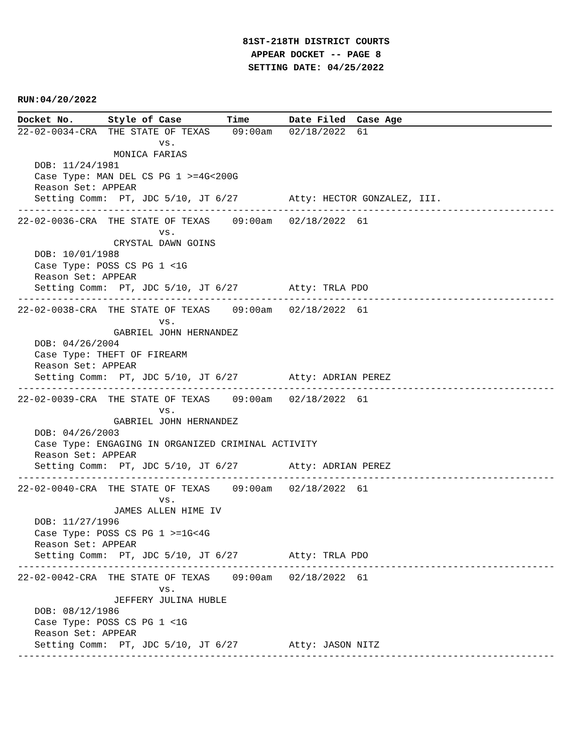81ST-218TH DISTRICT COURTS
APPEAR DOCKET -- PAGE 8
SETTING DATE: 04/25/2022
RUN:04/20/2022
Docket No.      Style of Case        Time       Date Filed  Case Age22-02-0034-CRA  THE STATE OF TEXAS    09:00am   02/18/2022  61
                         vs.
                 MONICA FARIAS
   DOB: 11/24/1981
   Case Type: MAN DEL CS PG 1 >=4G<200G
   Reason Set: APPEAR
   Setting Comm:  PT, JDC 5/10, JT 6/27         Atty: HECTOR GONZALEZ, III.
-----------------------------------------------------------------------------------------------
22-02-0036-CRA  THE STATE OF TEXAS    09:00am   02/18/2022  61
                         vs.
                 CRYSTAL DAWN GOINS
   DOB: 10/01/1988
   Case Type: POSS CS PG 1 <1G
   Reason Set: APPEAR
   Setting Comm:  PT, JDC 5/10, JT 6/27         Atty: TRLA PDO
-----------------------------------------------------------------------------------------------
22-02-0038-CRA  THE STATE OF TEXAS    09:00am   02/18/2022  61
                         vs.
                 GABRIEL JOHN HERNANDEZ
   DOB: 04/26/2004
   Case Type: THEFT OF FIREARM
   Reason Set: APPEAR
   Setting Comm:  PT, JDC 5/10, JT 6/27         Atty: ADRIAN PEREZ
-----------------------------------------------------------------------------------------------
22-02-0039-CRA  THE STATE OF TEXAS    09:00am   02/18/2022  61
                         vs.
                 GABRIEL JOHN HERNANDEZ
   DOB: 04/26/2003
   Case Type: ENGAGING IN ORGANIZED CRIMINAL ACTIVITY
   Reason Set: APPEAR
   Setting Comm:  PT, JDC 5/10, JT 6/27         Atty: ADRIAN PEREZ
-----------------------------------------------------------------------------------------------
22-02-0040-CRA  THE STATE OF TEXAS    09:00am   02/18/2022  61
                         vs.
                 JAMES ALLEN HIME IV
   DOB: 11/27/1996
   Case Type: POSS CS PG 1 >=1G<4G
   Reason Set: APPEAR
   Setting Comm:  PT, JDC 5/10, JT 6/27         Atty: TRLA PDO
-----------------------------------------------------------------------------------------------
22-02-0042-CRA  THE STATE OF TEXAS    09:00am   02/18/2022  61
                         vs.
                 JEFFERY JULINA HUBLE
   DOB: 08/12/1986
   Case Type: POSS CS PG 1 <1G
   Reason Set: APPEAR
   Setting Comm:  PT, JDC 5/10, JT 6/27         Atty: JASON NITZ
-----------------------------------------------------------------------------------------------